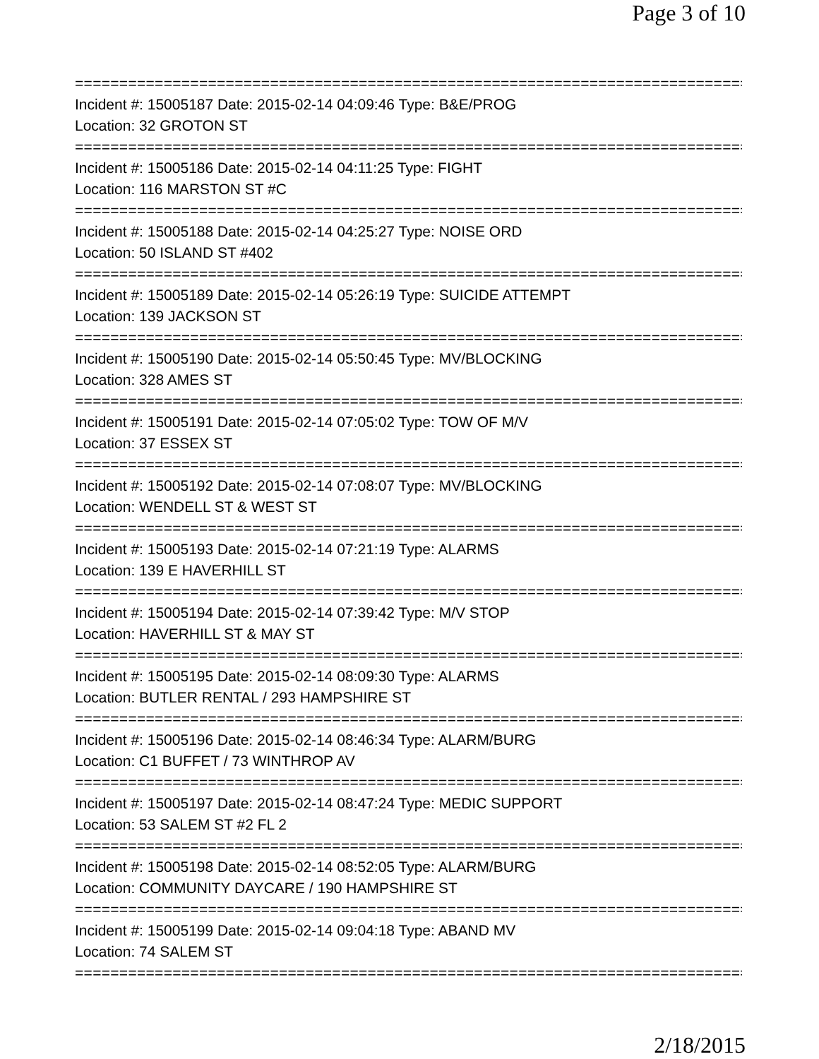Page 3 of 10
==============================================================================
Incident #: 15005187 Date: 2015-02-14 04:09:46 Type: B&E/PROG
Location: 32 GROTON ST
==============================================================================
Incident #: 15005186 Date: 2015-02-14 04:11:25 Type: FIGHT
Location: 116 MARSTON ST #C
==============================================================================
Incident #: 15005188 Date: 2015-02-14 04:25:27 Type: NOISE ORD
Location: 50 ISLAND ST #402
==============================================================================
Incident #: 15005189 Date: 2015-02-14 05:26:19 Type: SUICIDE ATTEMPT
Location: 139 JACKSON ST
==============================================================================
Incident #: 15005190 Date: 2015-02-14 05:50:45 Type: MV/BLOCKING
Location: 328 AMES ST
==============================================================================
Incident #: 15005191 Date: 2015-02-14 07:05:02 Type: TOW OF M/V
Location: 37 ESSEX ST
==============================================================================
Incident #: 15005192 Date: 2015-02-14 07:08:07 Type: MV/BLOCKING
Location: WENDELL ST & WEST ST
==============================================================================
Incident #: 15005193 Date: 2015-02-14 07:21:19 Type: ALARMS
Location: 139 E HAVERHILL ST
==============================================================================
Incident #: 15005194 Date: 2015-02-14 07:39:42 Type: M/V STOP
Location: HAVERHILL ST & MAY ST
==============================================================================
Incident #: 15005195 Date: 2015-02-14 08:09:30 Type: ALARMS
Location: BUTLER RENTAL / 293 HAMPSHIRE ST
==============================================================================
Incident #: 15005196 Date: 2015-02-14 08:46:34 Type: ALARM/BURG
Location: C1 BUFFET / 73 WINTHROP AV
==============================================================================
Incident #: 15005197 Date: 2015-02-14 08:47:24 Type: MEDIC SUPPORT
Location: 53 SALEM ST #2 FL 2
==============================================================================
Incident #: 15005198 Date: 2015-02-14 08:52:05 Type: ALARM/BURG
Location: COMMUNITY DAYCARE / 190 HAMPSHIRE ST
==============================================================================
Incident #: 15005199 Date: 2015-02-14 09:04:18 Type: ABAND MV
Location: 74 SALEM ST
==============================================================================
2/18/2015